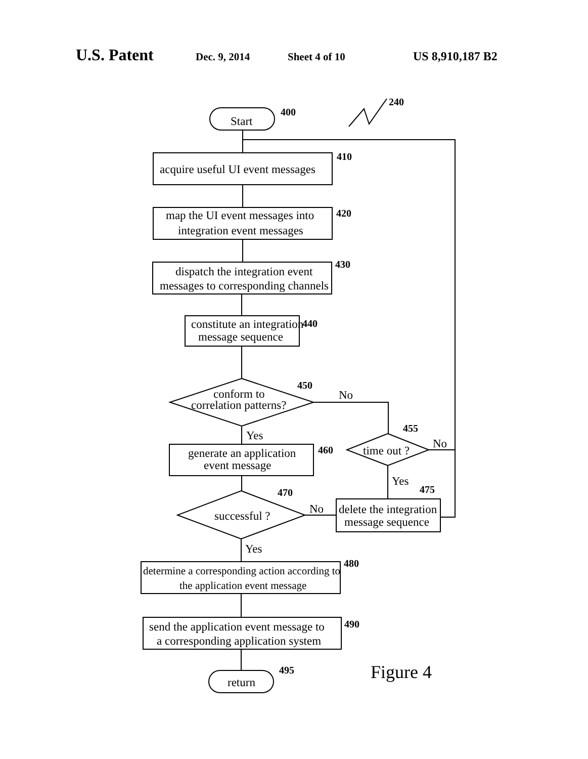U.S. Patent
Dec. 9, 2014 Sheet 4 of 10 US 8,910,187 B2
Start
acquire useful UI event messages
map the UI event messages into
integration event messages
dispatch the integration event
messages to corresponding channels
constitute an integration
message sequence
conform to
correlation patterns?
generate an application
event message
time out ?
successful ?
delete the integration
message sequence
determine a corresponding action according to
the application event message
send the application event message to
a corresponding application system
return
No
Yes
No
Yes
No
Yes
400
240
410
420
430
440
450
455
460
470
475
480
490
495
Figure 4